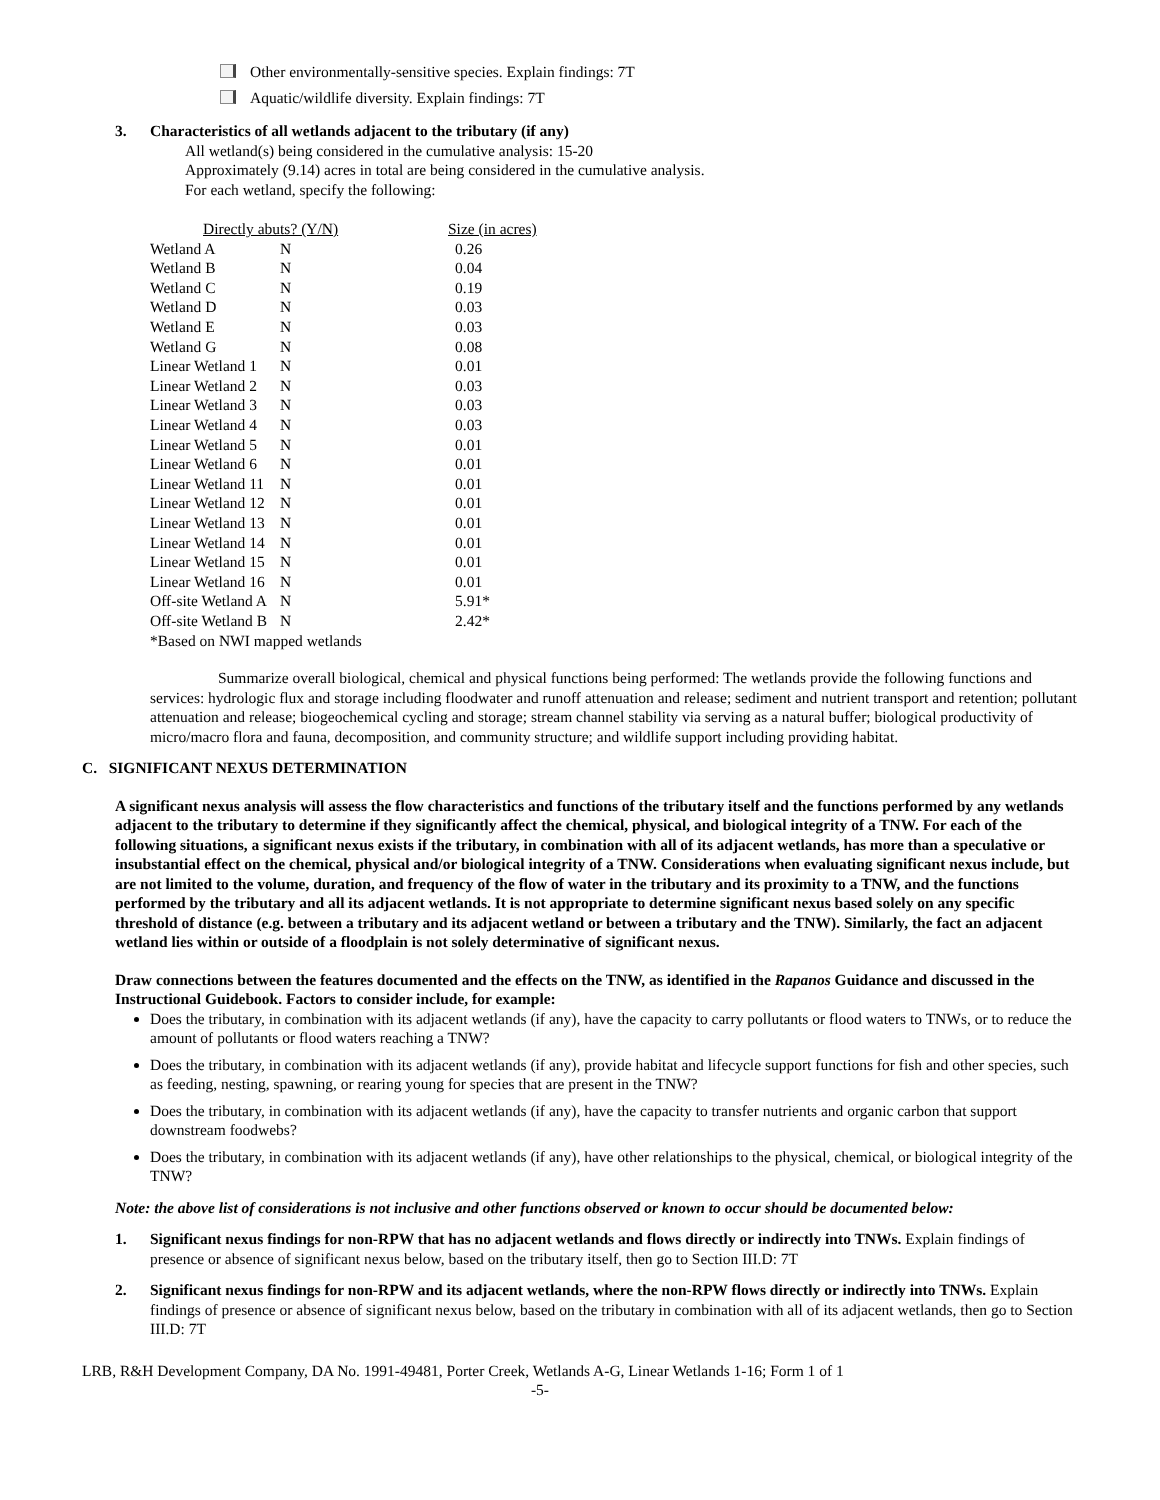Other environmentally-sensitive species. Explain findings: 7T
Aquatic/wildlife diversity. Explain findings: 7T
3. Characteristics of all wetlands adjacent to the tributary (if any)
All wetland(s) being considered in the cumulative analysis: 15-20
Approximately (9.14) acres in total are being considered in the cumulative analysis.
For each wetland, specify the following:
| Directly abuts? (Y/N) | | Size (in acres) |
| Wetland A | N | 0.26 |
| Wetland B | N | 0.04 |
| Wetland C | N | 0.19 |
| Wetland D | N | 0.03 |
| Wetland E | N | 0.03 |
| Wetland G | N | 0.08 |
| Linear Wetland 1 | N | 0.01 |
| Linear Wetland 2 | N | 0.03 |
| Linear Wetland 3 | N | 0.03 |
| Linear Wetland 4 | N | 0.03 |
| Linear Wetland 5 | N | 0.01 |
| Linear Wetland 6 | N | 0.01 |
| Linear Wetland 11 | N | 0.01 |
| Linear Wetland 12 | N | 0.01 |
| Linear Wetland 13 | N | 0.01 |
| Linear Wetland 14 | N | 0.01 |
| Linear Wetland 15 | N | 0.01 |
| Linear Wetland 16 | N | 0.01 |
| Off-site Wetland A | N | 5.91* |
| Off-site Wetland B | N | 2.42* |
| *Based on NWI mapped wetlands | | |
Summarize overall biological, chemical and physical functions being performed: The wetlands provide the following functions and services: hydrologic flux and storage including floodwater and runoff attenuation and release; sediment and nutrient transport and retention; pollutant attenuation and release; biogeochemical cycling and storage; stream channel stability via serving as a natural buffer; biological productivity of micro/macro flora and fauna, decomposition, and community structure; and wildlife support including providing habitat.
C. SIGNIFICANT NEXUS DETERMINATION
A significant nexus analysis will assess the flow characteristics and functions of the tributary itself and the functions performed by any wetlands adjacent to the tributary to determine if they significantly affect the chemical, physical, and biological integrity of a TNW. For each of the following situations, a significant nexus exists if the tributary, in combination with all of its adjacent wetlands, has more than a speculative or insubstantial effect on the chemical, physical and/or biological integrity of a TNW. Considerations when evaluating significant nexus include, but are not limited to the volume, duration, and frequency of the flow of water in the tributary and its proximity to a TNW, and the functions performed by the tributary and all its adjacent wetlands. It is not appropriate to determine significant nexus based solely on any specific threshold of distance (e.g. between a tributary and its adjacent wetland or between a tributary and the TNW). Similarly, the fact an adjacent wetland lies within or outside of a floodplain is not solely determinative of significant nexus.
Draw connections between the features documented and the effects on the TNW, as identified in the Rapanos Guidance and discussed in the Instructional Guidebook. Factors to consider include, for example:
Does the tributary, in combination with its adjacent wetlands (if any), have the capacity to carry pollutants or flood waters to TNWs, or to reduce the amount of pollutants or flood waters reaching a TNW?
Does the tributary, in combination with its adjacent wetlands (if any), provide habitat and lifecycle support functions for fish and other species, such as feeding, nesting, spawning, or rearing young for species that are present in the TNW?
Does the tributary, in combination with its adjacent wetlands (if any), have the capacity to transfer nutrients and organic carbon that support downstream foodwebs?
Does the tributary, in combination with its adjacent wetlands (if any), have other relationships to the physical, chemical, or biological integrity of the TNW?
Note: the above list of considerations is not inclusive and other functions observed or known to occur should be documented below:
1. Significant nexus findings for non-RPW that has no adjacent wetlands and flows directly or indirectly into TNWs. Explain findings of presence or absence of significant nexus below, based on the tributary itself, then go to Section III.D: 7T
2. Significant nexus findings for non-RPW and its adjacent wetlands, where the non-RPW flows directly or indirectly into TNWs. Explain findings of presence or absence of significant nexus below, based on the tributary in combination with all of its adjacent wetlands, then go to Section III.D: 7T
LRB, R&H Development Company, DA No. 1991-49481, Porter Creek, Wetlands A-G, Linear Wetlands 1-16; Form 1 of 1
-5-